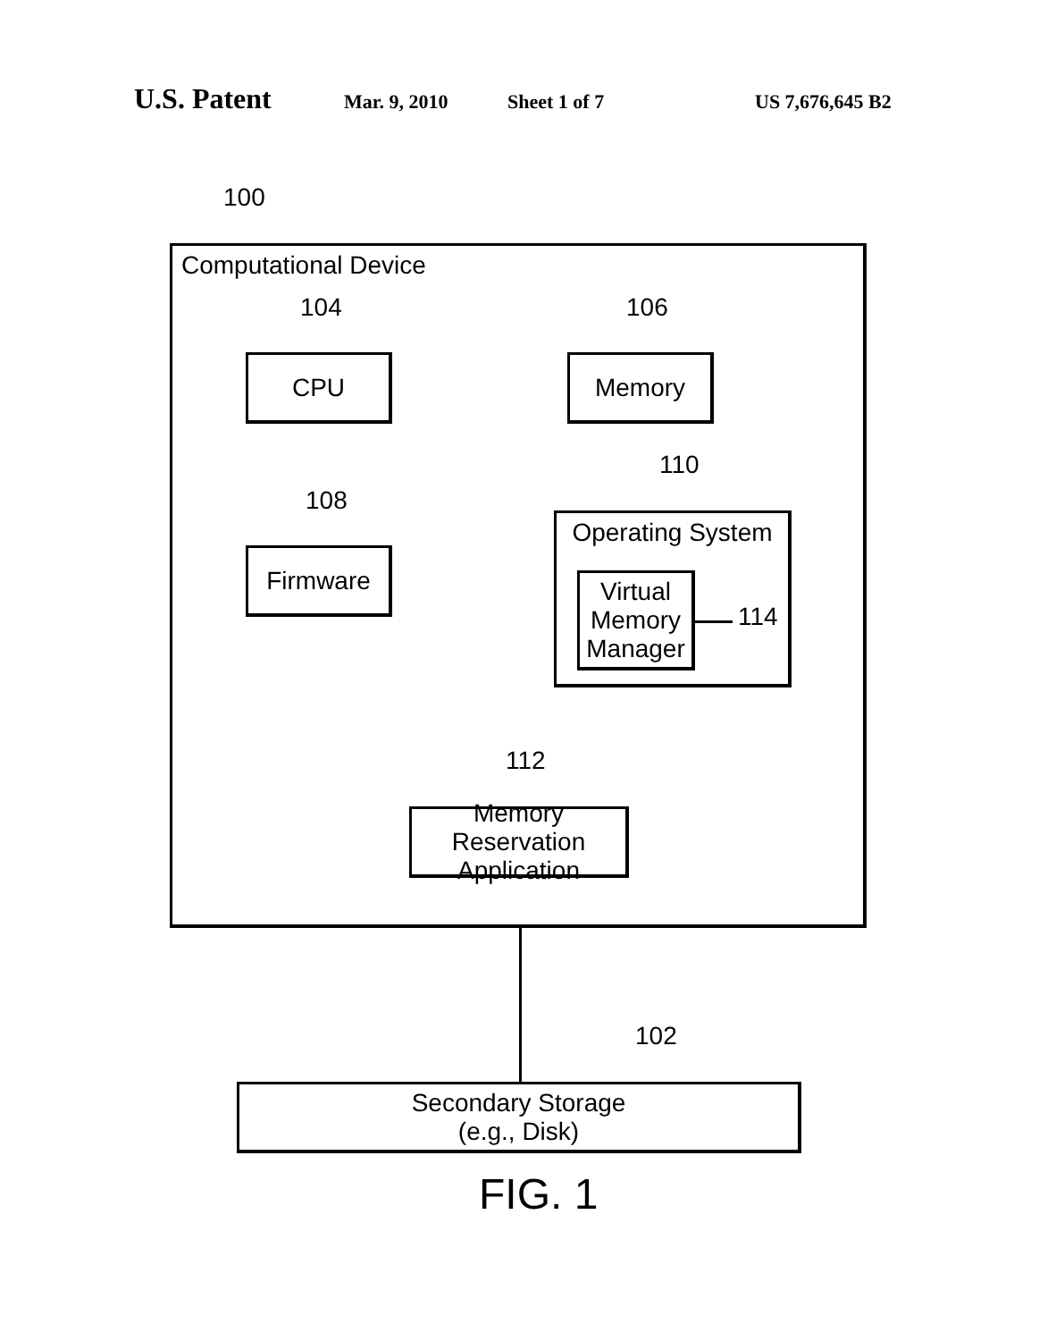U.S. Patent Mar. 9, 2010 Sheet 1 of 7 US 7,676,645 B2
100
Computational Device
104
CPU
106
Memory
108
Firmware
110
Operating System
Virtual Memory Manager
114
112
Memory Reservation Application
102
Secondary Storage
(e.g., Disk)
FIG. 1